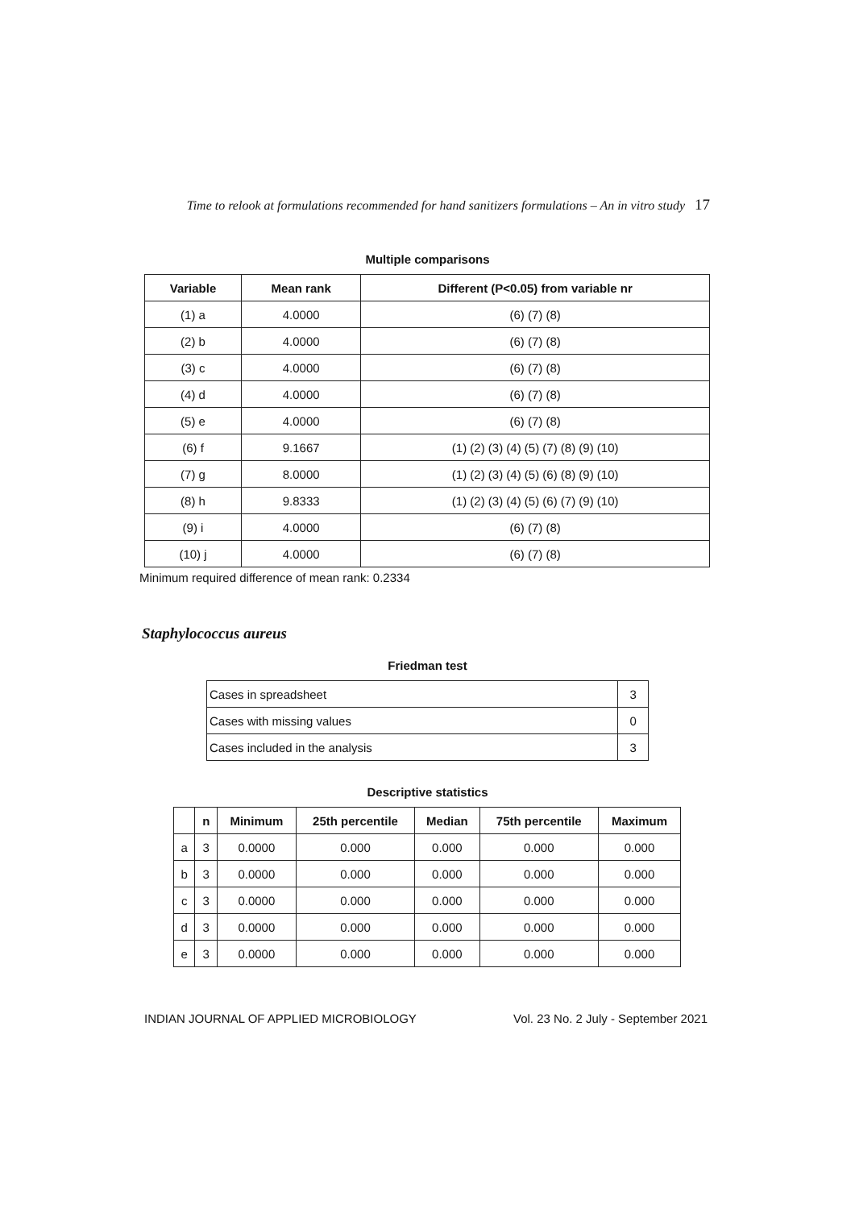Time to relook at formulations recommended for hand sanitizers formulations – An in vitro study 17
Multiple comparisons
| Variable | Mean rank | Different (P<0.05) from variable nr |
| --- | --- | --- |
| (1) a | 4.0000 | (6) (7) (8) |
| (2) b | 4.0000 | (6) (7) (8) |
| (3) c | 4.0000 | (6) (7) (8) |
| (4) d | 4.0000 | (6) (7) (8) |
| (5) e | 4.0000 | (6) (7) (8) |
| (6) f | 9.1667 | (1) (2) (3) (4) (5) (7) (8) (9) (10) |
| (7) g | 8.0000 | (1) (2) (3) (4) (5) (6) (8) (9) (10) |
| (8) h | 9.8333 | (1) (2) (3) (4) (5) (6) (7) (9) (10) |
| (9) i | 4.0000 | (6) (7) (8) |
| (10) j | 4.0000 | (6) (7) (8) |
Minimum required difference of mean rank: 0.2334
Staphylococcus aureus
Friedman test
| Cases in spreadsheet | 3 |
| Cases with missing values | 0 |
| Cases included in the analysis | 3 |
Descriptive statistics
| | n | Minimum | 25th percentile | Median | 75th percentile | Maximum |
| --- | --- | --- | --- | --- | --- | --- |
| a | 3 | 0.0000 | 0.000 | 0.000 | 0.000 | 0.000 |
| b | 3 | 0.0000 | 0.000 | 0.000 | 0.000 | 0.000 |
| c | 3 | 0.0000 | 0.000 | 0.000 | 0.000 | 0.000 |
| d | 3 | 0.0000 | 0.000 | 0.000 | 0.000 | 0.000 |
| e | 3 | 0.0000 | 0.000 | 0.000 | 0.000 | 0.000 |
INDIAN JOURNAL OF APPLIED MICROBIOLOGY Vol. 23 No. 2 July - September 2021